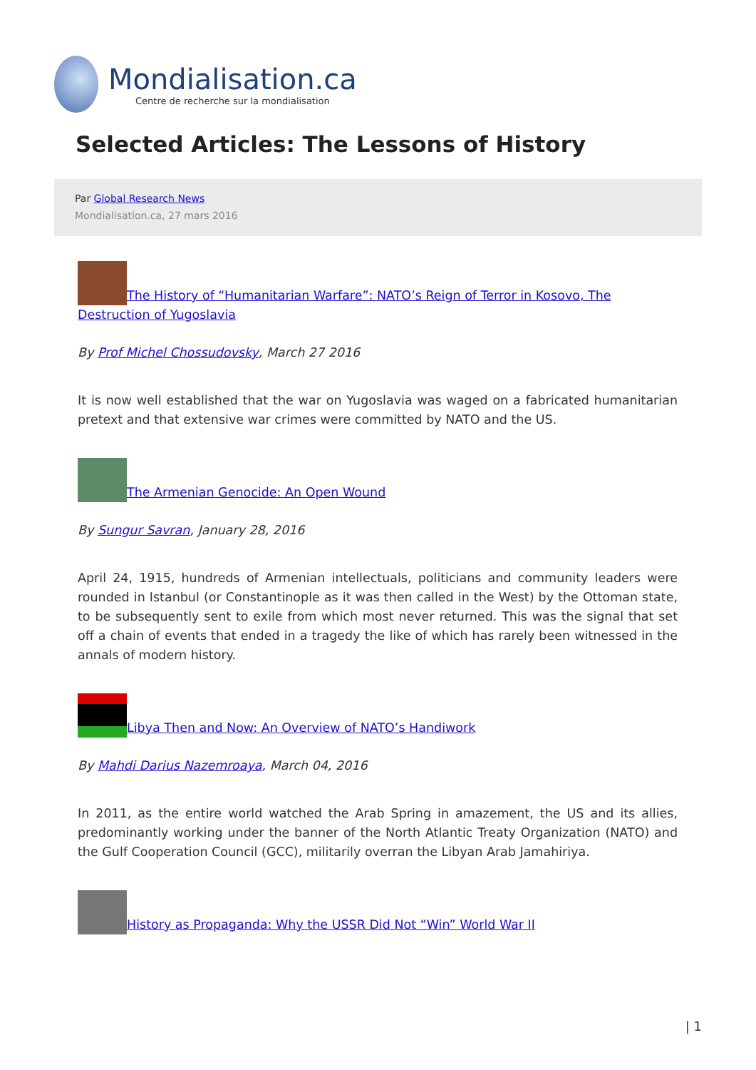Mondialisation.ca
Centre de recherche sur la mondialisation
Selected Articles: The Lessons of History
Par Global Research News
Mondialisation.ca, 27 mars 2016
The History of “Humanitarian Warfare”: NATO’s Reign of Terror in Kosovo, The Destruction of Yugoslavia
By Prof Michel Chossudovsky, March 27 2016
It is now well established that the war on Yugoslavia was waged on a fabricated humanitarian pretext and that extensive war crimes were committed by NATO and the US.
The Armenian Genocide: An Open Wound
By Sungur Savran, January 28, 2016
April 24, 1915, hundreds of Armenian intellectuals, politicians and community leaders were rounded in Istanbul (or Constantinople as it was then called in the West) by the Ottoman state, to be subsequently sent to exile from which most never returned. This was the signal that set off a chain of events that ended in a tragedy the like of which has rarely been witnessed in the annals of modern history.
Libya Then and Now: An Overview of NATO’s Handiwork
By Mahdi Darius Nazemroaya, March 04, 2016
In 2011, as the entire world watched the Arab Spring in amazement, the US and its allies, predominantly working under the banner of the North Atlantic Treaty Organization (NATO) and the Gulf Cooperation Council (GCC), militarily overran the Libyan Arab Jamahiriya.
History as Propaganda: Why the USSR Did Not “Win” World War II
| 1